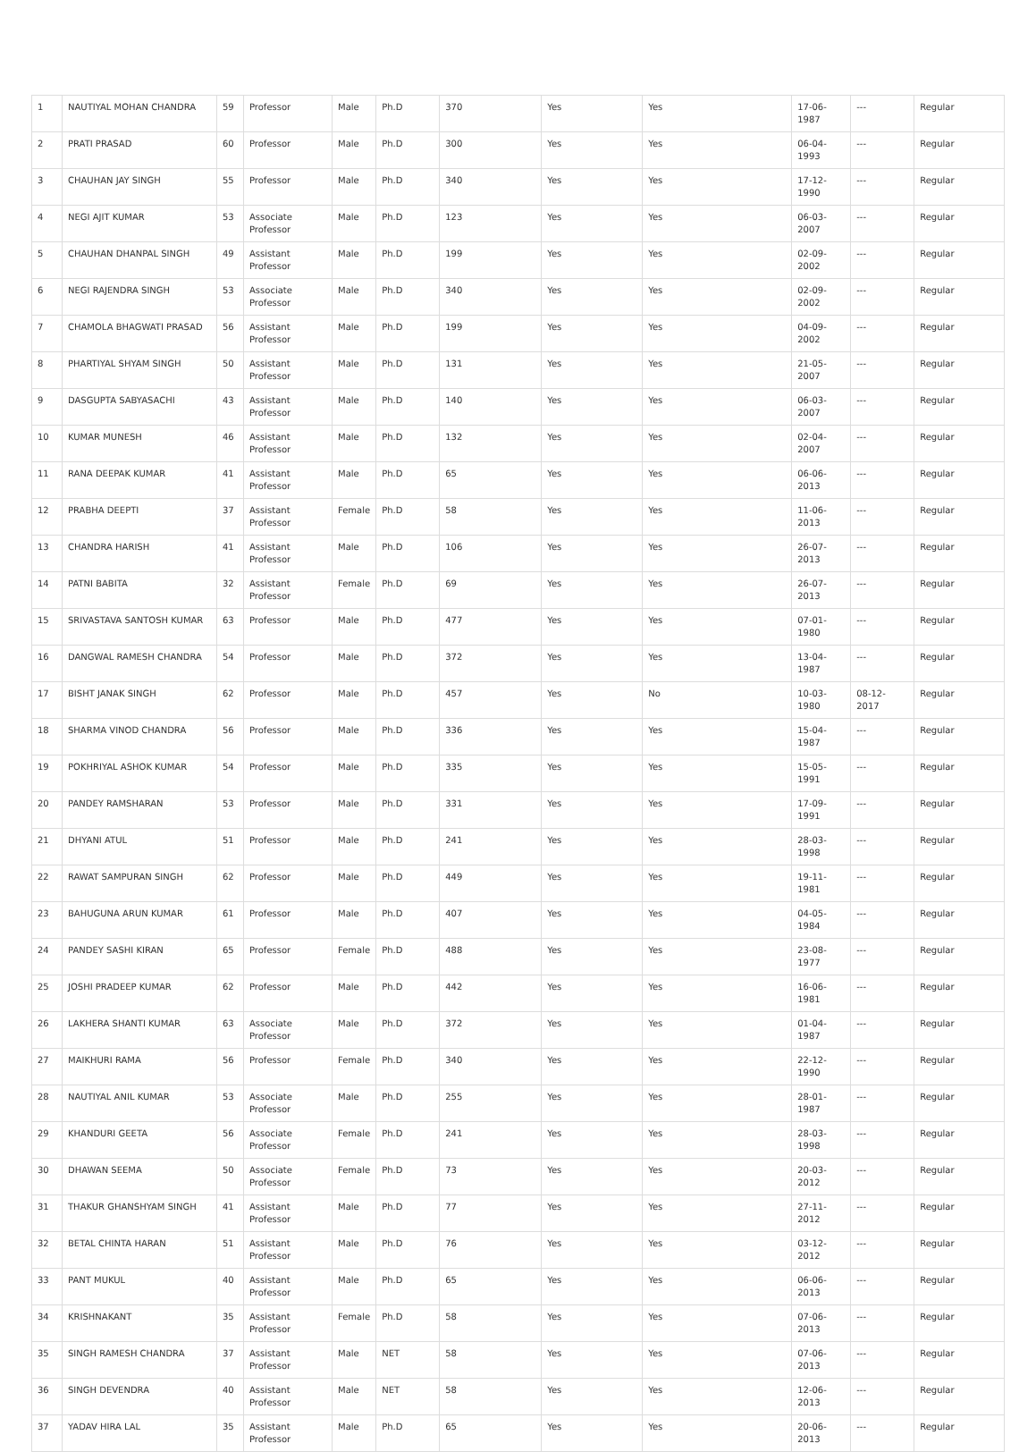| 1 | NAUTIYAL MOHAN CHANDRA | 59 | Professor | Male | Ph.D | 370 | Yes | Yes | 17-06-1987 | --- | Regular |
| 2 | PRATI PRASAD | 60 | Professor | Male | Ph.D | 300 | Yes | Yes | 06-04-1993 | --- | Regular |
| 3 | CHAUHAN JAY SINGH | 55 | Professor | Male | Ph.D | 340 | Yes | Yes | 17-12-1990 | --- | Regular |
| 4 | NEGI AJIT KUMAR | 53 | Associate Professor | Male | Ph.D | 123 | Yes | Yes | 06-03-2007 | --- | Regular |
| 5 | CHAUHAN DHANPAL SINGH | 49 | Assistant Professor | Male | Ph.D | 199 | Yes | Yes | 02-09-2002 | --- | Regular |
| 6 | NEGI RAJENDRA SINGH | 53 | Associate Professor | Male | Ph.D | 340 | Yes | Yes | 02-09-2002 | --- | Regular |
| 7 | CHAMOLA BHAGWATI PRASAD | 56 | Assistant Professor | Male | Ph.D | 199 | Yes | Yes | 04-09-2002 | --- | Regular |
| 8 | PHARTIYAL SHYAM SINGH | 50 | Assistant Professor | Male | Ph.D | 131 | Yes | Yes | 21-05-2007 | --- | Regular |
| 9 | DASGUPTA SABYASACHI | 43 | Assistant Professor | Male | Ph.D | 140 | Yes | Yes | 06-03-2007 | --- | Regular |
| 10 | KUMAR MUNESH | 46 | Assistant Professor | Male | Ph.D | 132 | Yes | Yes | 02-04-2007 | --- | Regular |
| 11 | RANA DEEPAK KUMAR | 41 | Assistant Professor | Male | Ph.D | 65 | Yes | Yes | 06-06-2013 | --- | Regular |
| 12 | PRABHA DEEPTI | 37 | Assistant Professor | Female | Ph.D | 58 | Yes | Yes | 11-06-2013 | --- | Regular |
| 13 | CHANDRA HARISH | 41 | Assistant Professor | Male | Ph.D | 106 | Yes | Yes | 26-07-2013 | --- | Regular |
| 14 | PATNI BABITA | 32 | Assistant Professor | Female | Ph.D | 69 | Yes | Yes | 26-07-2013 | --- | Regular |
| 15 | SRIVASTAVA SANTOSH KUMAR | 63 | Professor | Male | Ph.D | 477 | Yes | Yes | 07-01-1980 | --- | Regular |
| 16 | DANGWAL RAMESH CHANDRA | 54 | Professor | Male | Ph.D | 372 | Yes | Yes | 13-04-1987 | --- | Regular |
| 17 | BISHT JANAK SINGH | 62 | Professor | Male | Ph.D | 457 | Yes | No | 10-03-1980 | 08-12-2017 | Regular |
| 18 | SHARMA VINOD CHANDRA | 56 | Professor | Male | Ph.D | 336 | Yes | Yes | 15-04-1987 | --- | Regular |
| 19 | POKHRIYAL ASHOK KUMAR | 54 | Professor | Male | Ph.D | 335 | Yes | Yes | 15-05-1991 | --- | Regular |
| 20 | PANDEY RAMSHARAN | 53 | Professor | Male | Ph.D | 331 | Yes | Yes | 17-09-1991 | --- | Regular |
| 21 | DHYANI ATUL | 51 | Professor | Male | Ph.D | 241 | Yes | Yes | 28-03-1998 | --- | Regular |
| 22 | RAWAT SAMPURAN SINGH | 62 | Professor | Male | Ph.D | 449 | Yes | Yes | 19-11-1981 | --- | Regular |
| 23 | BAHUGUNA ARUN KUMAR | 61 | Professor | Male | Ph.D | 407 | Yes | Yes | 04-05-1984 | --- | Regular |
| 24 | PANDEY SASHI KIRAN | 65 | Professor | Female | Ph.D | 488 | Yes | Yes | 23-08-1977 | --- | Regular |
| 25 | JOSHI PRADEEP KUMAR | 62 | Professor | Male | Ph.D | 442 | Yes | Yes | 16-06-1981 | --- | Regular |
| 26 | LAKHERA SHANTI KUMAR | 63 | Associate Professor | Male | Ph.D | 372 | Yes | Yes | 01-04-1987 | --- | Regular |
| 27 | MAIKHURI RAMA | 56 | Professor | Female | Ph.D | 340 | Yes | Yes | 22-12-1990 | --- | Regular |
| 28 | NAUTIYAL ANIL KUMAR | 53 | Associate Professor | Male | Ph.D | 255 | Yes | Yes | 28-01-1987 | --- | Regular |
| 29 | KHANDURI GEETA | 56 | Associate Professor | Female | Ph.D | 241 | Yes | Yes | 28-03-1998 | --- | Regular |
| 30 | DHAWAN SEEMA | 50 | Associate Professor | Female | Ph.D | 73 | Yes | Yes | 20-03-2012 | --- | Regular |
| 31 | THAKUR GHANSHYAM SINGH | 41 | Assistant Professor | Male | Ph.D | 77 | Yes | Yes | 27-11-2012 | --- | Regular |
| 32 | BETAL CHINTA HARAN | 51 | Assistant Professor | Male | Ph.D | 76 | Yes | Yes | 03-12-2012 | --- | Regular |
| 33 | PANT MUKUL | 40 | Assistant Professor | Male | Ph.D | 65 | Yes | Yes | 06-06-2013 | --- | Regular |
| 34 | KRISHNAKANT | 35 | Assistant Professor | Female | Ph.D | 58 | Yes | Yes | 07-06-2013 | --- | Regular |
| 35 | SINGH RAMESH CHANDRA | 37 | Assistant Professor | Male | NET | 58 | Yes | Yes | 07-06-2013 | --- | Regular |
| 36 | SINGH DEVENDRA | 40 | Assistant Professor | Male | NET | 58 | Yes | Yes | 12-06-2013 | --- | Regular |
| 37 | YADAV HIRA LAL | 35 | Assistant Professor | Male | Ph.D | 65 | Yes | Yes | 20-06-2013 | --- | Regular |